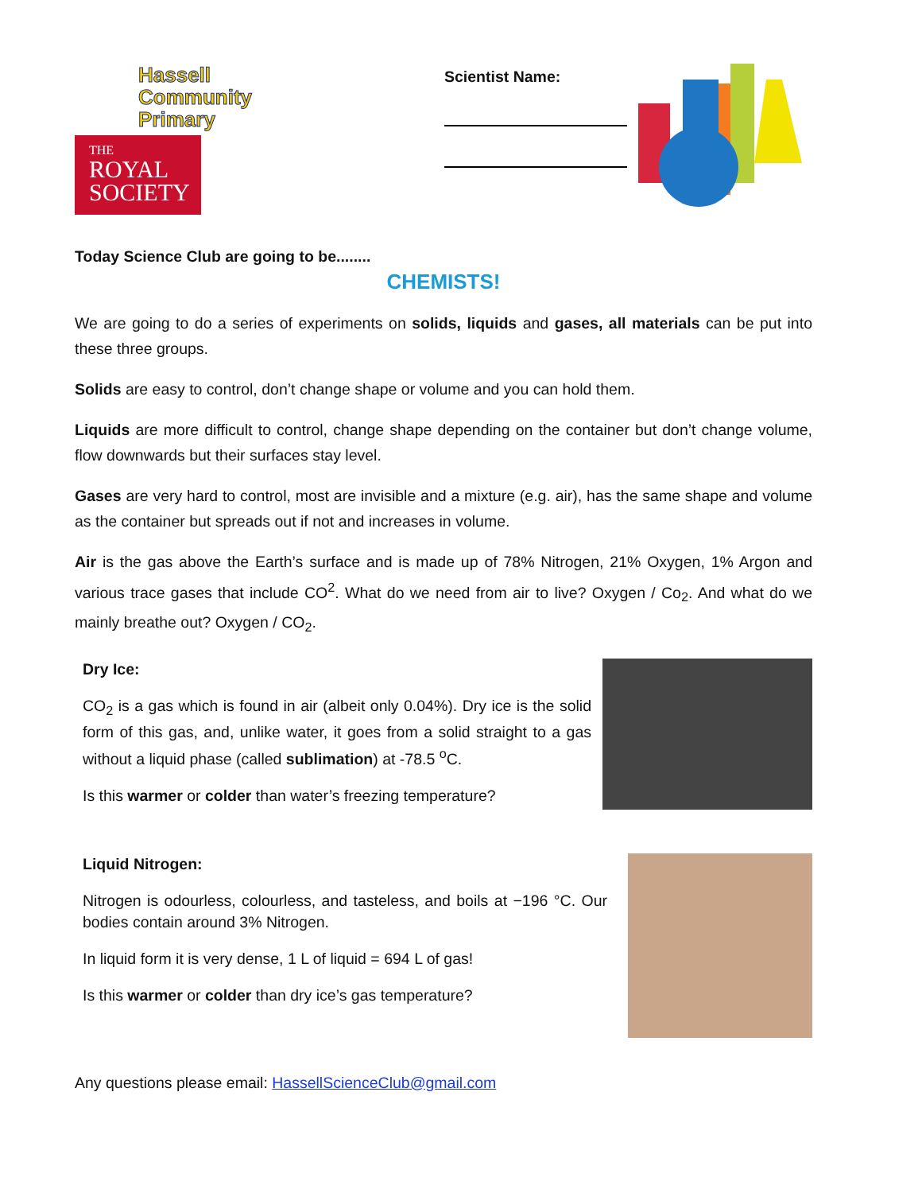Hassell
Community
Primary
THE
ROYAL
SOCIETY
Scientist Name:
Today Science Club are going to be........
CHEMISTS!
We are going to do a series of experiments on solids, liquids and gases, all materials can be put into these three groups.
Solids are easy to control, don’t change shape or volume and you can hold them.
Liquids are more difficult to control, change shape depending on the container but don’t change volume, flow downwards but their surfaces stay level.
Gases are very hard to control, most are invisible and a mixture (e.g. air), has the same shape and volume as the container but spreads out if not and increases in volume.
Air is the gas above the Earth’s surface and is made up of 78% Nitrogen, 21% Oxygen, 1% Argon and various trace gases that include CO<sup>2</sup>. What do we need from air to live? Oxygen / Co<sub>2</sub>. And what do we mainly breathe out? Oxygen / CO<sub>2</sub>.
Dry Ice:
CO<sub>2</sub> is a gas which is found in air (albeit only 0.04%). Dry ice is the solid form of this gas, and, unlike water, it goes from a solid straight to a gas without a liquid phase (called sublimation) at -78.5 <sup>o</sup>C.
Is this warmer or colder than water’s freezing temperature?
Liquid Nitrogen:
Nitrogen is odourless, colourless, and tasteless, and boils at −196 °C. Our bodies contain around 3% Nitrogen.
In liquid form it is very dense, 1 L of liquid = 694 L of gas!
Is this warmer or colder than dry ice’s gas temperature?
Any questions please email: HassellScienceClub@gmail.com